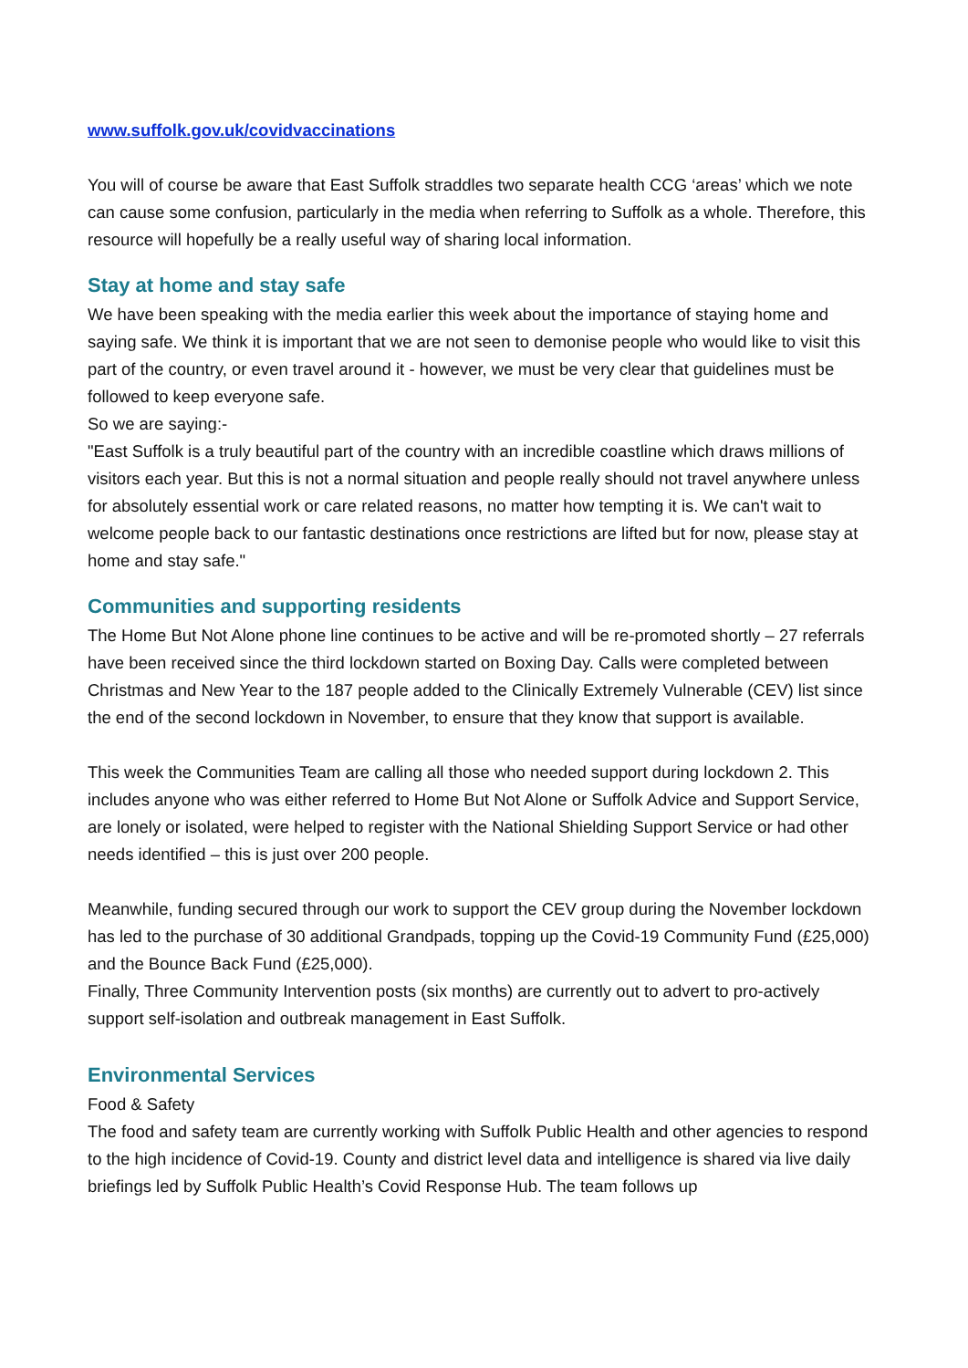www.suffolk.gov.uk/covidvaccinations
You will of course be aware that East Suffolk straddles two separate health CCG ‘areas’ which we note can cause some confusion, particularly in the media when referring to Suffolk as a whole. Therefore, this resource will hopefully be a really useful way of sharing local information.
Stay at home and stay safe
We have been speaking with the media earlier this week about the importance of staying home and saying safe. We think it is important that we are not seen to demonise people who would like to visit this part of the country, or even travel around it - however, we must be very clear that guidelines must be followed to keep everyone safe.
So we are saying:-
"East Suffolk is a truly beautiful part of the country with an incredible coastline which draws millions of visitors each year. But this is not a normal situation and people really should not travel anywhere unless for absolutely essential work or care related reasons, no matter how tempting it is. We can't wait to welcome people back to our fantastic destinations once restrictions are lifted but for now, please stay at home and stay safe."
Communities and supporting residents
The Home But Not Alone phone line continues to be active and will be re-promoted shortly – 27 referrals have been received since the third lockdown started on Boxing Day. Calls were completed between Christmas and New Year to the 187 people added to the Clinically Extremely Vulnerable (CEV) list since the end of the second lockdown in November, to ensure that they know that support is available.
This week the Communities Team are calling all those who needed support during lockdown 2. This includes anyone who was either referred to Home But Not Alone or Suffolk Advice and Support Service, are lonely or isolated, were helped to register with the National Shielding Support Service or had other needs identified – this is just over 200 people.
Meanwhile, funding secured through our work to support the CEV group during the November lockdown has led to the purchase of 30 additional Grandpads, topping up the Covid-19 Community Fund (£25,000) and the Bounce Back Fund (£25,000).
Finally, Three Community Intervention posts (six months) are currently out to advert to pro-actively support self-isolation and outbreak management in East Suffolk.
Environmental Services
Food & Safety
The food and safety team are currently working with Suffolk Public Health and other agencies to respond to the high incidence of Covid-19. County and district level data and intelligence is shared via live daily briefings led by Suffolk Public Health’s Covid Response Hub. The team follows up